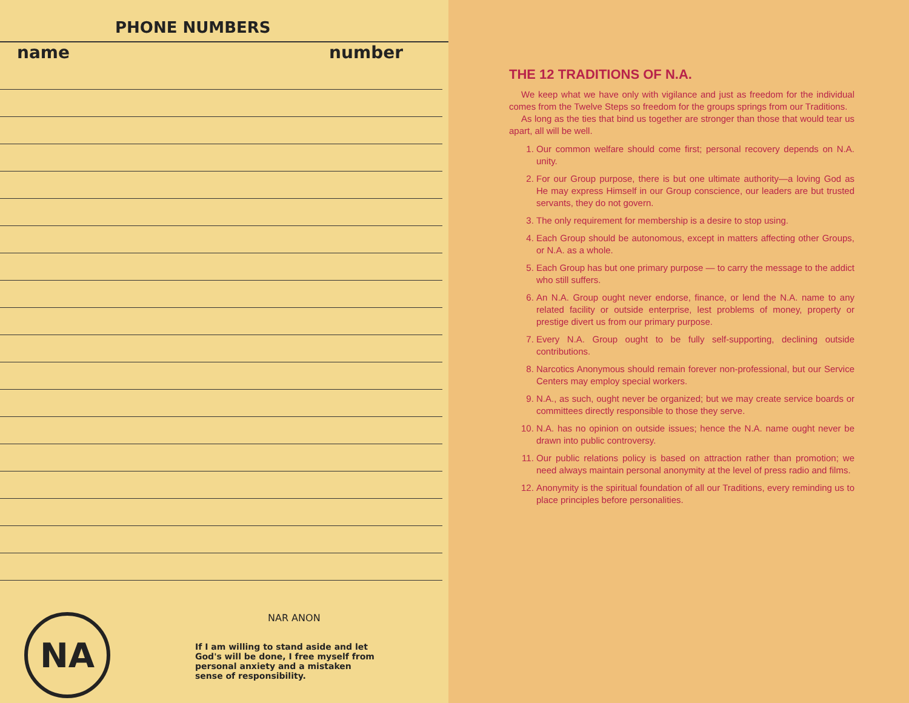PHONE NUMBERS
name number
THE 12 TRADITIONS OF N.A.
We keep what we have only with vigilance and just as freedom for the individual comes from the Twelve Steps so freedom for the groups springs from our Traditions.
As long as the ties that bind us together are stronger than those that would tear us apart, all will be well.
1. Our common welfare should come first; personal recovery depends on N.A. unity.
2. For our Group purpose, there is but one ultimate authority—a loving God as He may express Himself in our Group conscience, our leaders are but trusted servants, they do not govern.
3. The only requirement for membership is a desire to stop using.
4. Each Group should be autonomous, except in matters affecting other Groups, or N.A. as a whole.
5. Each Group has but one primary purpose — to carry the message to the addict who still suffers.
6. An N.A. Group ought never endorse, finance, or lend the N.A. name to any related facility or outside enterprise, lest problems of money, property or prestige divert us from our primary purpose.
7. Every N.A. Group ought to be fully self-supporting, declining outside contributions.
8. Narcotics Anonymous should remain forever non-professional, but our Service Centers may employ special workers.
9. N.A., as such, ought never be organized; but we may create service boards or committees directly responsible to those they serve.
10. N.A. has no opinion on outside issues; hence the N.A. name ought never be drawn into public controversy.
11. Our public relations policy is based on attraction rather than promotion; we need always maintain personal anonymity at the level of press radio and films.
12. Anonymity is the spiritual foundation of all our Traditions, every reminding us to place principles before personalities.
NA
NAR ANON
If I am willing to stand aside and let God's will be done, I free myself from personal anxiety and a mistaken sense of responsibility.